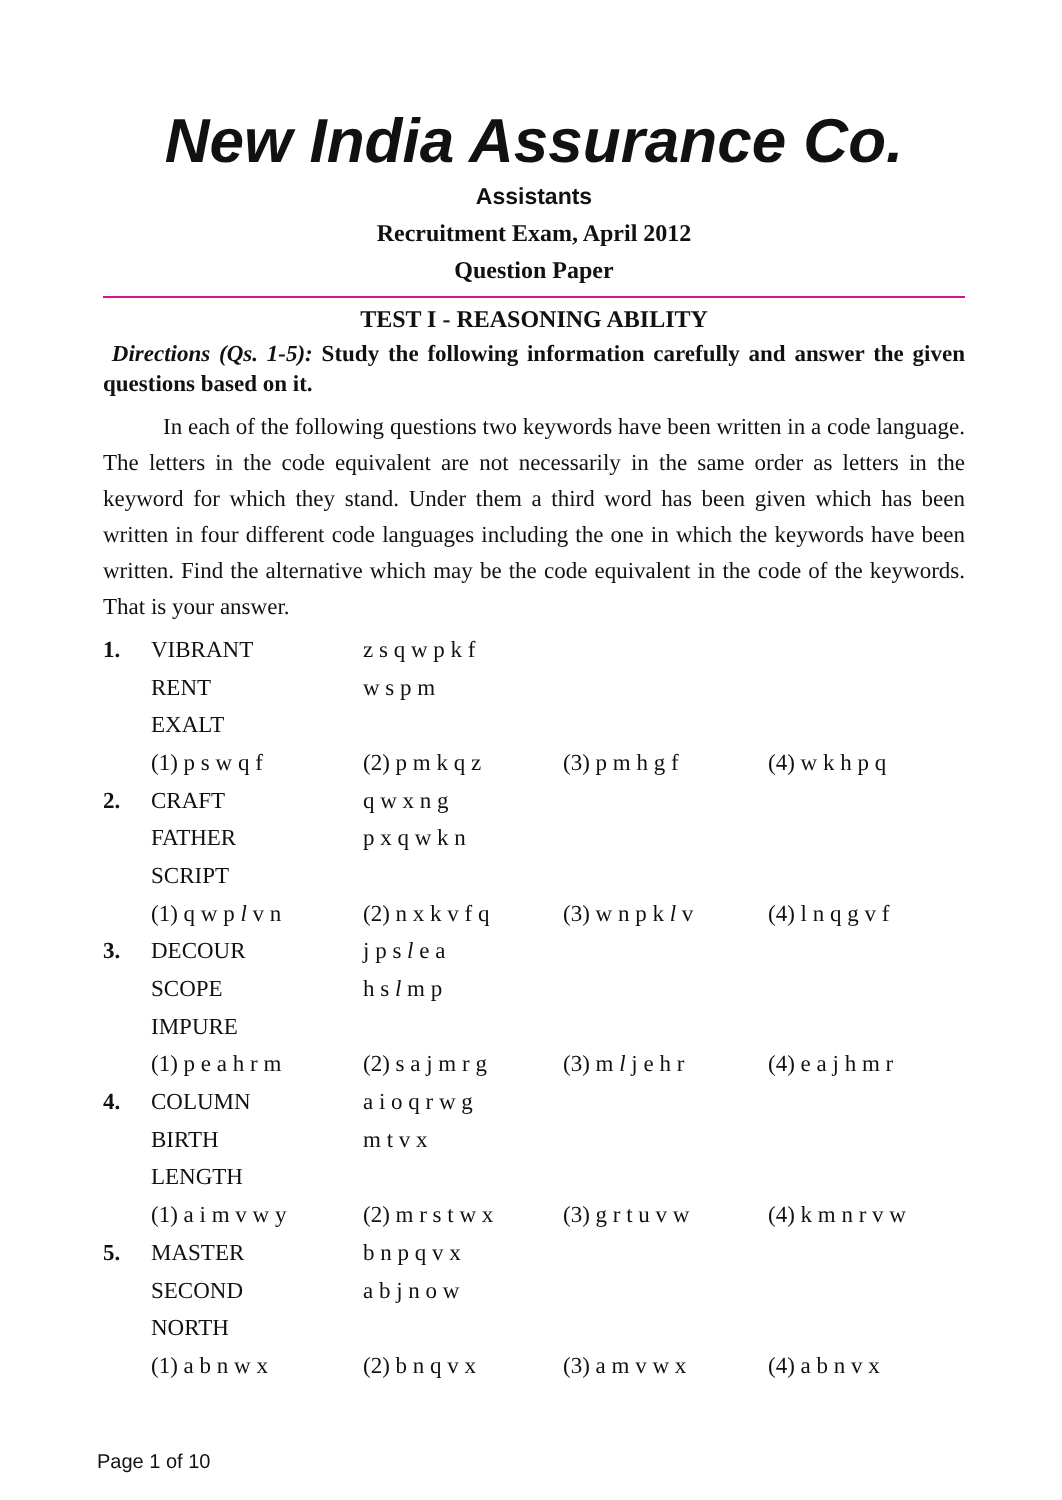New India Assurance Co.
Assistants
Recruitment Exam, April 2012
Question Paper
TEST I - REASONING ABILITY
Directions (Qs. 1-5): Study the following information carefully and answer the given questions based on it.
In each of the following questions two keywords have been written in a code language. The letters in the code equivalent are not necessarily in the same order as letters in the keyword for which they stand. Under them a third word has been given which has been written in four different code languages including the one in which the keywords have been written. Find the alternative which may be the code equivalent in the code of the keywords. That is your answer.
| 1. | VIBRANT | z s q w p k f | | |
| | RENT | w s p m | | |
| | EXALT | | | |
| | (1) p s w q f | (2) p m k q z | (3) p m h g f | (4) w k h p q |
| 2. | CRAFT | q w x n g | | |
| | FATHER | p x q w k n | | |
| | SCRIPT | | | |
| | (1) q w p l v n | (2) n x k v f q | (3) w n p k l v | (4) l n q g v f |
| 3. | DECOUR | j p s l e a | | |
| | SCOPE | h s l m p | | |
| | IMPURE | | | |
| | (1) p e a h r m | (2) s a j m r g | (3) m l j e h r | (4) e a j h m r |
| 4. | COLUMN | a i o q r w g | | |
| | BIRTH | m t v x | | |
| | LENGTH | | | |
| | (1) a i m v w y | (2) m r s t w x | (3) g r t u v w | (4) k m n r v w |
| 5. | MASTER | b n p q v x | | |
| | SECOND | a b j n o w | | |
| | NORTH | | | |
| | (1) a b n w x | (2) b n q v x | (3) a m v w x | (4) a b n v x |
Page 1 of 10